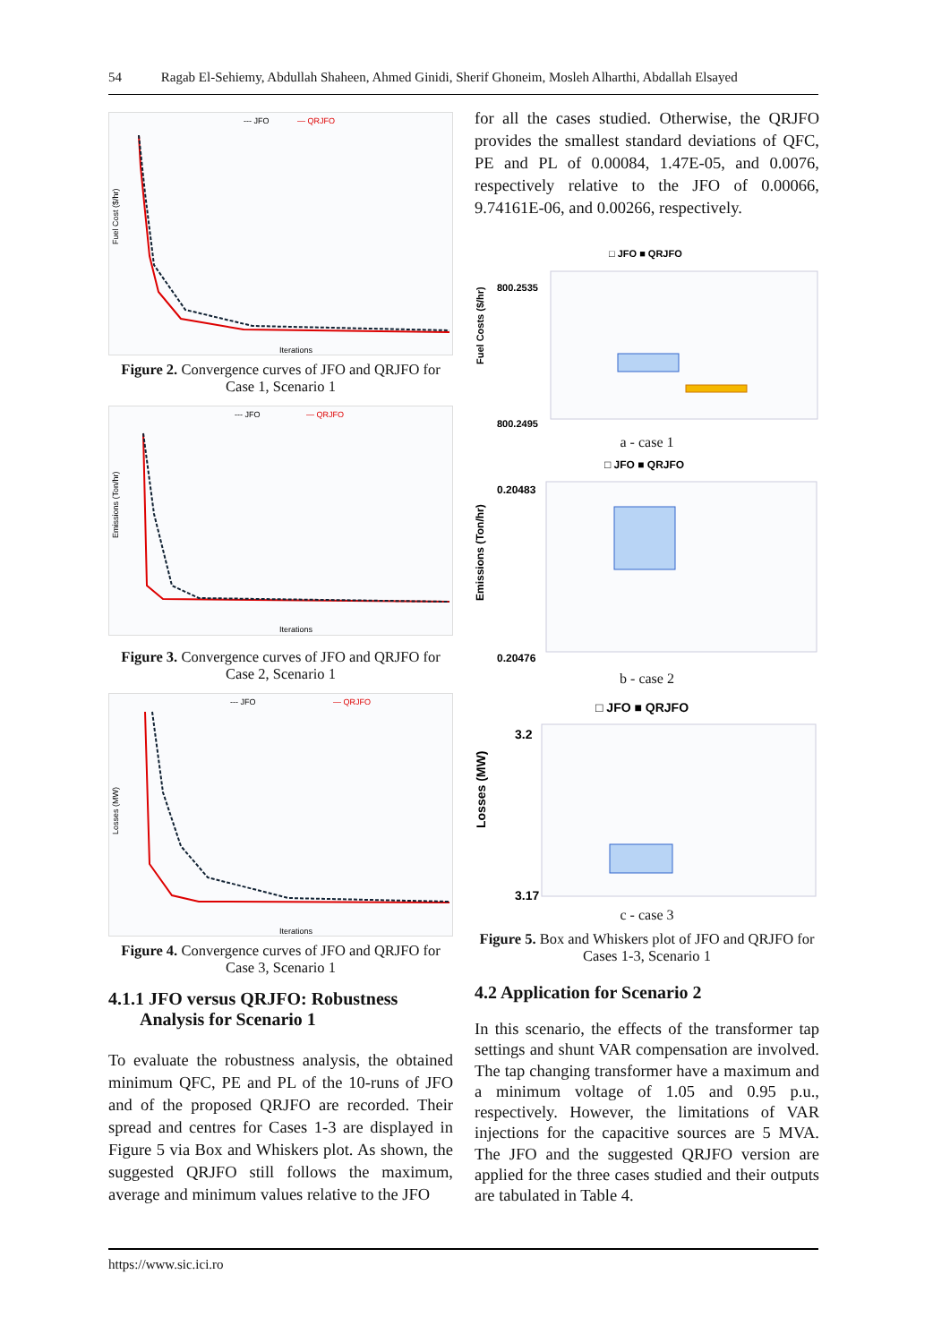54 Ragab El-Sehiemy, Abdullah Shaheen, Ahmed Ginidi, Sherif Ghoneim, Mosleh Alharthi, Abdallah Elsayed
--- JFO
— QRJFO
Fuel Cost ($/hr)
Iterations
Figure 2. Convergence curves of JFO and QRJFO for Case 1, Scenario 1
--- JFO
— QRJFO
Emissions (Ton/hr)
Iterations
Figure 3. Convergence curves of JFO and QRJFO for Case 2, Scenario 1
--- JFO
— QRJFO
Losses (MW)
Iterations
Figure 4. Convergence curves of JFO and QRJFO for Case 3, Scenario 1
4.1.1 JFO versus QRJFO: Robustness
Analysis for Scenario 1
To evaluate the robustness analysis, the obtained minimum QFC, PE and PL of the 10-runs of JFO and of the proposed QRJFO are recorded. Their spread and centres for Cases 1-3 are displayed in Figure 5 via Box and Whiskers plot. As shown, the suggested QRJFO still follows the maximum, average and minimum values relative to the JFO
for all the cases studied. Otherwise, the QRJFO provides the smallest standard deviations of QFC, PE and PL of 0.00084, 1.47E-05, and 0.0076, respectively relative to the JFO of 0.00066, 9.74161E-06, and 0.00266, respectively.
□ JFO ■ QRJFO
800.2535
800.2495
Fuel Costs ($/hr)
a - case 1
□ JFO ■ QRJFO
0.20483
0.20476
Emissions (Ton/hr)
b - case 2
□ JFO ■ QRJFO
3.2
3.17
Losses (MW)
c - case 3
Figure 5. Box and Whiskers plot of JFO and QRJFO for Cases 1-3, Scenario 1
4.2 Application for Scenario 2
In this scenario, the effects of the transformer tap settings and shunt VAR compensation are involved. The tap changing transformer have a maximum and a minimum voltage of 1.05 and 0.95 p.u., respectively. However, the limitations of VAR injections for the capacitive sources are 5 MVA. The JFO and the suggested QRJFO version are applied for the three cases studied and their outputs are tabulated in Table 4.
https://www.sic.ici.ro